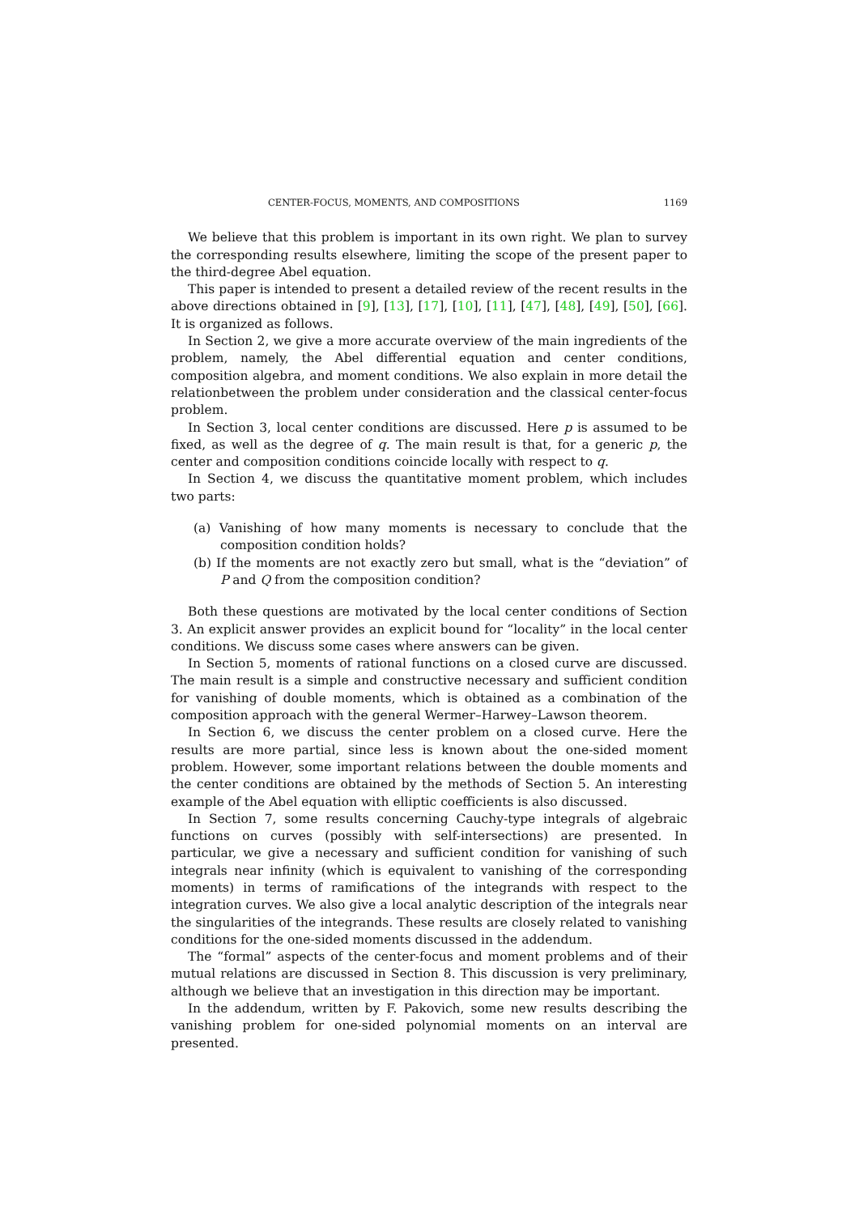CENTER-FOCUS, MOMENTS, AND COMPOSITIONS 1169
We believe that this problem is important in its own right. We plan to survey the corresponding results elsewhere, limiting the scope of the present paper to the third-degree Abel equation.
This paper is intended to present a detailed review of the recent results in the above directions obtained in [9], [13], [17], [10], [11], [47], [48], [49], [50], [66]. It is organized as follows.
In Section 2, we give a more accurate overview of the main ingredients of the problem, namely, the Abel differential equation and center conditions, composition algebra, and moment conditions. We also explain in more detail the relationbetween the problem under consideration and the classical center-focus problem.
In Section 3, local center conditions are discussed. Here p is assumed to be fixed, as well as the degree of q. The main result is that, for a generic p, the center and composition conditions coincide locally with respect to q.
In Section 4, we discuss the quantitative moment problem, which includes two parts:
(a) Vanishing of how many moments is necessary to conclude that the composition condition holds?
(b) If the moments are not exactly zero but small, what is the “deviation” of P and Q from the composition condition?
Both these questions are motivated by the local center conditions of Section 3. An explicit answer provides an explicit bound for “locality” in the local center conditions. We discuss some cases where answers can be given.
In Section 5, moments of rational functions on a closed curve are discussed. The main result is a simple and constructive necessary and sufficient condition for vanishing of double moments, which is obtained as a combination of the composition approach with the general Wermer–Harwey–Lawson theorem.
In Section 6, we discuss the center problem on a closed curve. Here the results are more partial, since less is known about the one-sided moment problem. However, some important relations between the double moments and the center conditions are obtained by the methods of Section 5. An interesting example of the Abel equation with elliptic coefficients is also discussed.
In Section 7, some results concerning Cauchy-type integrals of algebraic functions on curves (possibly with self-intersections) are presented. In particular, we give a necessary and sufficient condition for vanishing of such integrals near infinity (which is equivalent to vanishing of the corresponding moments) in terms of ramifications of the integrands with respect to the integration curves. We also give a local analytic description of the integrals near the singularities of the integrands. These results are closely related to vanishing conditions for the one-sided moments discussed in the addendum.
The “formal” aspects of the center-focus and moment problems and of their mutual relations are discussed in Section 8. This discussion is very preliminary, although we believe that an investigation in this direction may be important.
In the addendum, written by F. Pakovich, some new results describing the vanishing problem for one-sided polynomial moments on an interval are presented.